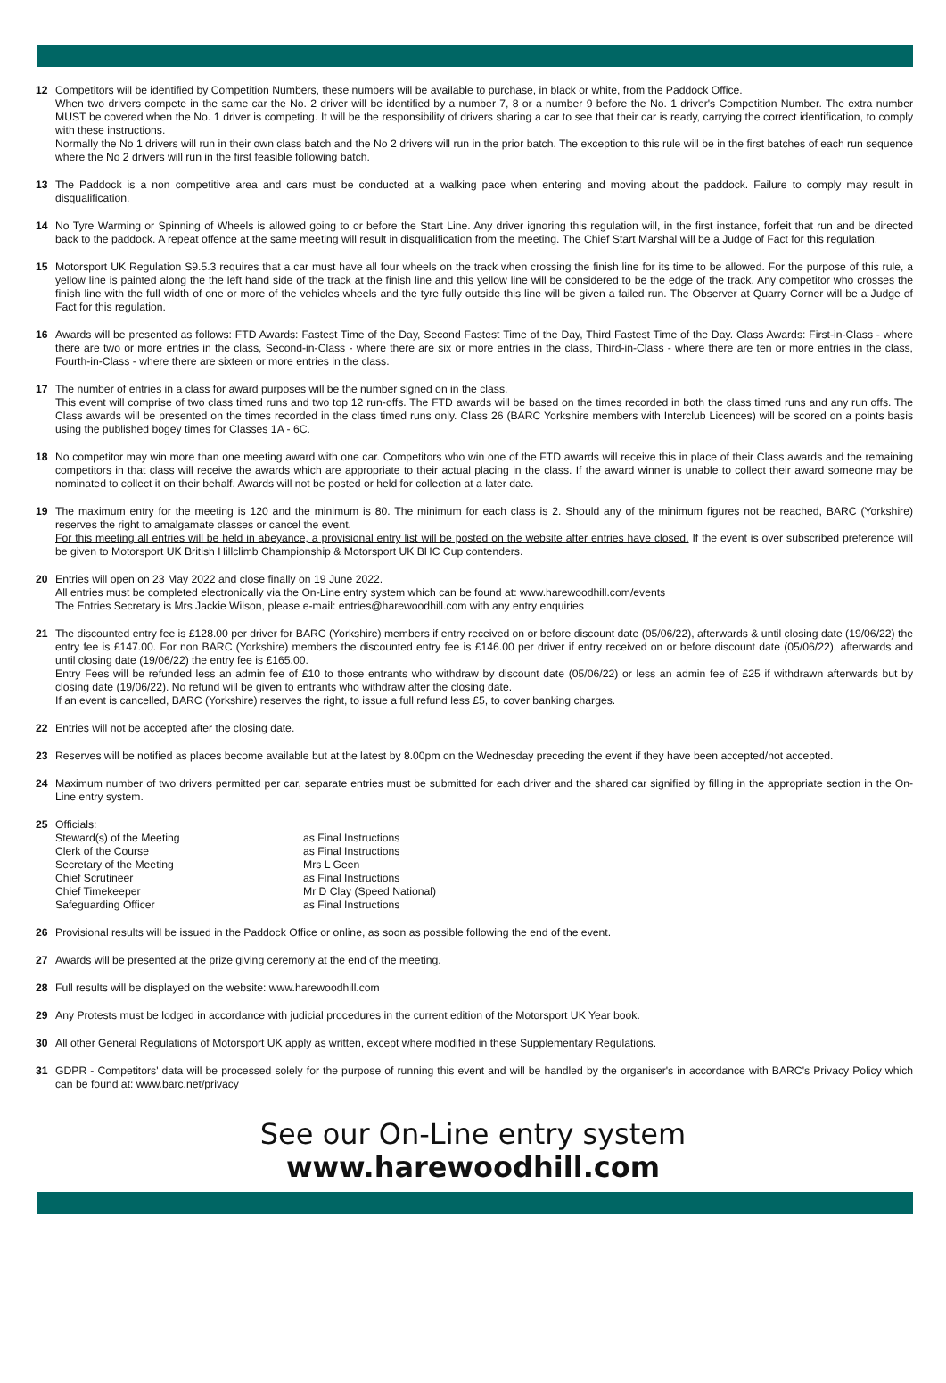12 Competitors will be identified by Competition Numbers, these numbers will be available to purchase, in black or white, from the Paddock Office.
When two drivers compete in the same car the No. 2 driver will be identified by a number 7, 8 or a number 9 before the No. 1 driver's Competition Number. The extra number MUST be covered when the No. 1 driver is competing. It will be the responsibility of drivers sharing a car to see that their car is ready, carrying the correct identification, to comply with these instructions.
Normally the No 1 drivers will run in their own class batch and the No 2 drivers will run in the prior batch. The exception to this rule will be in the first batches of each run sequence where the No 2 drivers will run in the first feasible following batch.
13 The Paddock is a non competitive area and cars must be conducted at a walking pace when entering and moving about the paddock. Failure to comply may result in disqualification.
14 No Tyre Warming or Spinning of Wheels is allowed going to or before the Start Line. Any driver ignoring this regulation will, in the first instance, forfeit that run and be directed back to the paddock. A repeat offence at the same meeting will result in disqualification from the meeting. The Chief Start Marshal will be a Judge of Fact for this regulation.
15 Motorsport UK Regulation S9.5.3 requires that a car must have all four wheels on the track when crossing the finish line for its time to be allowed. For the purpose of this rule, a yellow line is painted along the the left hand side of the track at the finish line and this yellow line will be considered to be the edge of the track. Any competitor who crosses the finish line with the full width of one or more of the vehicles wheels and the tyre fully outside this line will be given a failed run. The Observer at Quarry Corner will be a Judge of Fact for this regulation.
16 Awards will be presented as follows: FTD Awards: Fastest Time of the Day, Second Fastest Time of the Day, Third Fastest Time of the Day. Class Awards: First-in-Class - where there are two or more entries in the class, Second-in-Class - where there are six or more entries in the class, Third-in-Class - where there are ten or more entries in the class, Fourth-in-Class - where there are sixteen or more entries in the class.
17 The number of entries in a class for award purposes will be the number signed on in the class.
This event will comprise of two class timed runs and two top 12 run-offs. The FTD awards will be based on the times recorded in both the class timed runs and any run offs. The Class awards will be presented on the times recorded in the class timed runs only. Class 26 (BARC Yorkshire members with Interclub Licences) will be scored on a points basis using the published bogey times for Classes 1A - 6C.
18 No competitor may win more than one meeting award with one car. Competitors who win one of the FTD awards will receive this in place of their Class awards and the remaining competitors in that class will receive the awards which are appropriate to their actual placing in the class. If the award winner is unable to collect their award someone may be nominated to collect it on their behalf. Awards will not be posted or held for collection at a later date.
19 The maximum entry for the meeting is 120 and the minimum is 80. The minimum for each class is 2. Should any of the minimum figures not be reached, BARC (Yorkshire) reserves the right to amalgamate classes or cancel the event.
For this meeting all entries will be held in abeyance, a provisional entry list will be posted on the website after entries have closed. If the event is over subscribed preference will be given to Motorsport UK British Hillclimb Championship & Motorsport UK BHC Cup contenders.
20 Entries will open on 23 May 2022 and close finally on 19 June 2022.
All entries must be completed electronically via the On-Line entry system which can be found at: www.harewoodhill.com/events
The Entries Secretary is Mrs Jackie Wilson, please e-mail: entries@harewoodhill.com with any entry enquiries
21 The discounted entry fee is £128.00 per driver for BARC (Yorkshire) members if entry received on or before discount date (05/06/22), afterwards & until closing date (19/06/22) the entry fee is £147.00. For non BARC (Yorkshire) members the discounted entry fee is £146.00 per driver if entry received on or before discount date (05/06/22), afterwards and until closing date (19/06/22) the entry fee is £165.00.
Entry Fees will be refunded less an admin fee of £10 to those entrants who withdraw by discount date (05/06/22) or less an admin fee of £25 if withdrawn afterwards but by closing date (19/06/22). No refund will be given to entrants who withdraw after the closing date.
If an event is cancelled, BARC (Yorkshire) reserves the right, to issue a full refund less £5, to cover banking charges.
22 Entries will not be accepted after the closing date.
23 Reserves will be notified as places become available but at the latest by 8.00pm on the Wednesday preceding the event if they have been accepted/not accepted.
24 Maximum number of two drivers permitted per car, separate entries must be submitted for each driver and the shared car signified by filling in the appropriate section in the On-Line entry system.
25 Officials:
| Steward(s) of the Meeting | as Final Instructions |
| Clerk of the Course | as Final Instructions |
| Secretary of the Meeting | Mrs L Geen |
| Chief Scrutineer | as Final Instructions |
| Chief Timekeeper | Mr D Clay (Speed National) |
| Safeguarding Officer | as Final Instructions |
26 Provisional results will be issued in the Paddock Office or online, as soon as possible following the end of the event.
27 Awards will be presented at the prize giving ceremony at the end of the meeting.
28 Full results will be displayed on the website: www.harewoodhill.com
29 Any Protests must be lodged in accordance with judicial procedures in the current edition of the Motorsport UK Year book.
30 All other General Regulations of Motorsport UK apply as written, except where modified in these Supplementary Regulations.
31 GDPR - Competitors' data will be processed solely for the purpose of running this event and will be handled by the organiser's in accordance with BARC's Privacy Policy which can be found at: www.barc.net/privacy
See our On-Line entry system
www.harewoodhill.com